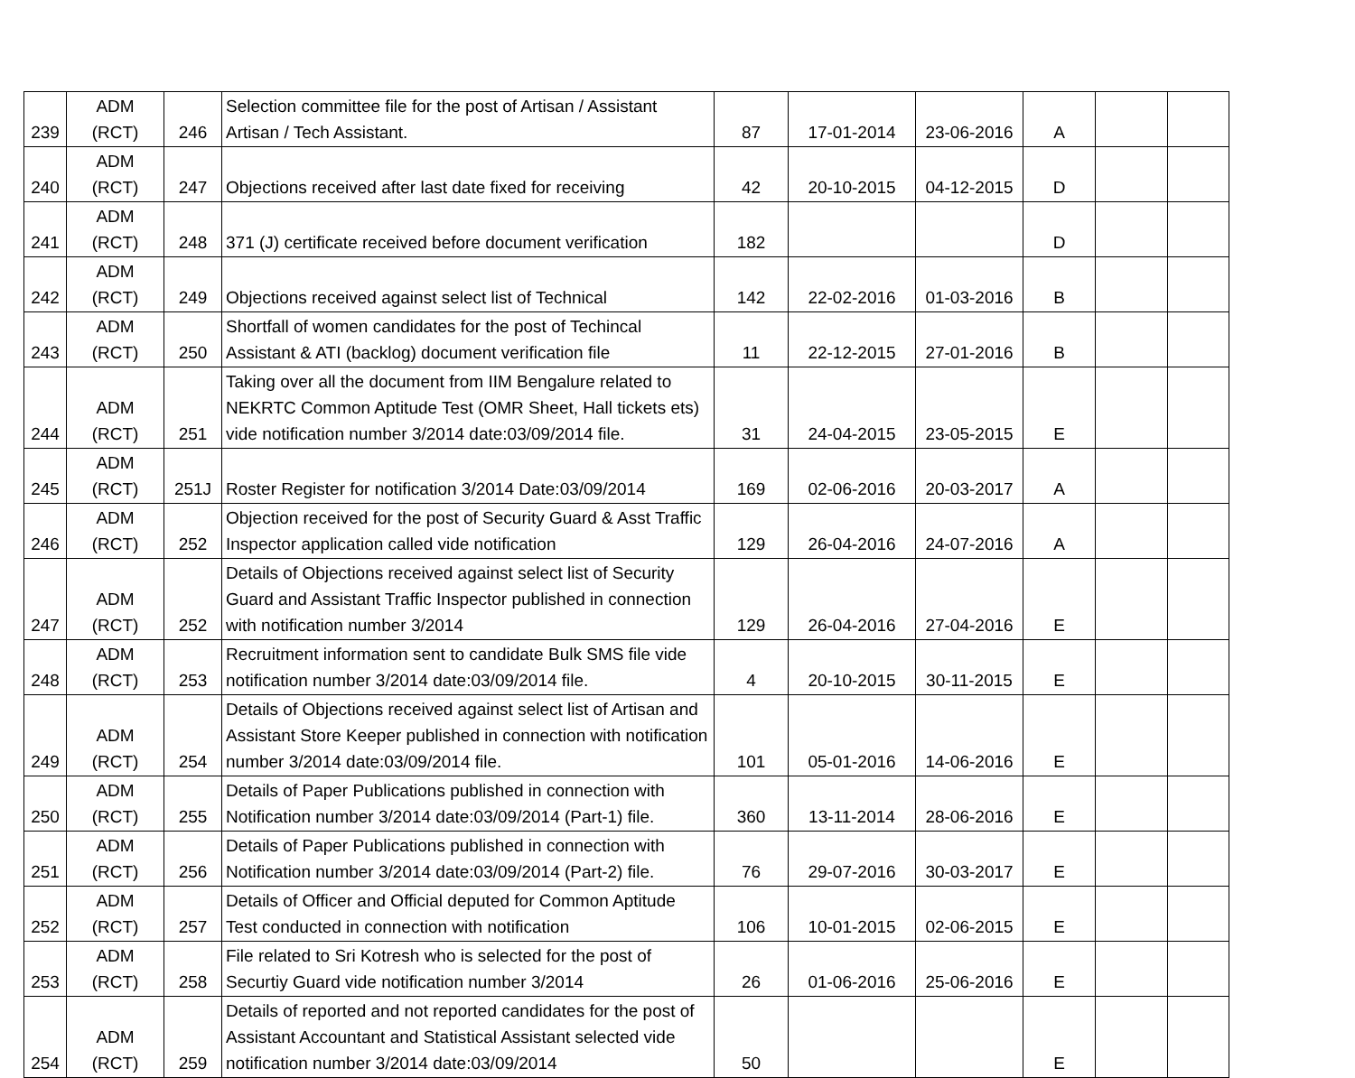| 239 | ADM (RCT) | 246 | Selection committee file for the post of Artisan / Assistant Artisan / Tech Assistant. | 87 | 17-01-2014 | 23-06-2016 | A | | |
| 240 | ADM (RCT) | 247 | Objections received after last date fixed for receiving | 42 | 20-10-2015 | 04-12-2015 | D | | |
| 241 | ADM (RCT) | 248 | 371 (J) certificate received before document verification | 182 | | | D | | |
| 242 | ADM (RCT) | 249 | Objections received against select list of Technical | 142 | 22-02-2016 | 01-03-2016 | B | | |
| 243 | ADM (RCT) | 250 | Shortfall of women candidates for the post of Techincal Assistant & ATI (backlog) document verification file | 11 | 22-12-2015 | 27-01-2016 | B | | |
| 244 | ADM (RCT) | 251 | Taking over all the document from IIM Bengalure related to NEKRTC Common Aptitude Test (OMR Sheet, Hall tickets ets) vide notification number 3/2014 date:03/09/2014 file. | 31 | 24-04-2015 | 23-05-2015 | E | | |
| 245 | ADM (RCT) | 251J | Roster Register for notification 3/2014 Date:03/09/2014 | 169 | 02-06-2016 | 20-03-2017 | A | | |
| 246 | ADM (RCT) | 252 | Objection received for the post of Security Guard & Asst Traffic Inspector application called vide notification | 129 | 26-04-2016 | 24-07-2016 | A | | |
| 247 | ADM (RCT) | 252 | Details of Objections received against select list of Security Guard and Assistant Traffic Inspector published in connection with notification number 3/2014 | 129 | 26-04-2016 | 27-04-2016 | E | | |
| 248 | ADM (RCT) | 253 | Recruitment information sent to candidate Bulk SMS file vide notification number 3/2014 date:03/09/2014 file. | 4 | 20-10-2015 | 30-11-2015 | E | | |
| 249 | ADM (RCT) | 254 | Details of Objections received against select list of Artisan and Assistant Store Keeper published in connection with notification number 3/2014 date:03/09/2014 file. | 101 | 05-01-2016 | 14-06-2016 | E | | |
| 250 | ADM (RCT) | 255 | Details of Paper Publications published in connection with Notification number 3/2014 date:03/09/2014 (Part-1) file. | 360 | 13-11-2014 | 28-06-2016 | E | | |
| 251 | ADM (RCT) | 256 | Details of Paper Publications published in connection with Notification number 3/2014 date:03/09/2014 (Part-2) file. | 76 | 29-07-2016 | 30-03-2017 | E | | |
| 252 | ADM (RCT) | 257 | Details of Officer and Official deputed for Common Aptitude Test conducted in connection with notification | 106 | 10-01-2015 | 02-06-2015 | E | | |
| 253 | ADM (RCT) | 258 | File related to Sri Kotresh who is selected for the post of Securtiy Guard vide notification number 3/2014 | 26 | 01-06-2016 | 25-06-2016 | E | | |
| 254 | ADM (RCT) | 259 | Details of reported and not reported candidates for the post of Assistant Accountant and Statistical Assistant selected vide notification number 3/2014 date:03/09/2014 | 50 | | | E | | |